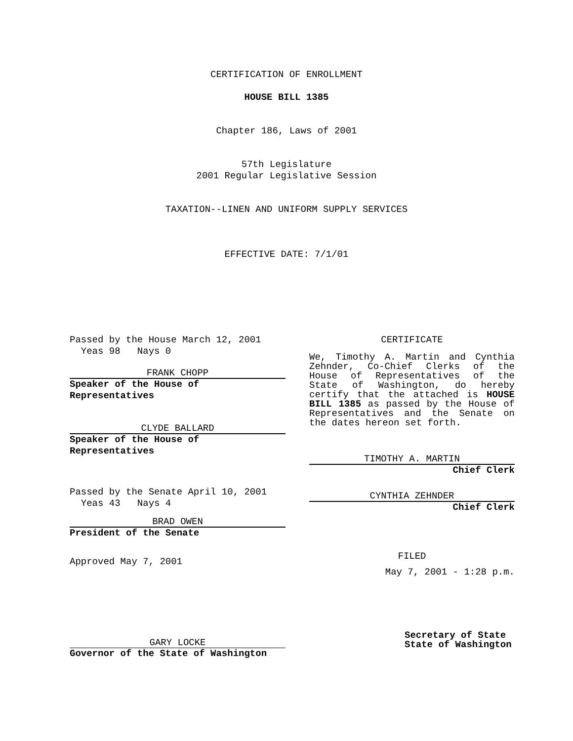CERTIFICATION OF ENROLLMENT
HOUSE BILL 1385
Chapter 186, Laws of 2001
57th Legislature
2001 Regular Legislative Session
TAXATION--LINEN AND UNIFORM SUPPLY SERVICES
EFFECTIVE DATE: 7/1/01
Passed by the House March 12, 2001
Yeas 98 Nays 0
FRANK CHOPP
Speaker of the House of
Representatives
CLYDE BALLARD
Speaker of the House of
Representatives
Passed by the Senate April 10, 2001
Yeas 43 Nays 4
BRAD OWEN
President of the Senate
Approved May 7, 2001
GARY LOCKE
Governor of the State of Washington
CERTIFICATE
We, Timothy A. Martin and Cynthia Zehnder, Co-Chief Clerks of the House of Representatives of the State of Washington, do hereby certify that the attached is HOUSE BILL 1385 as passed by the House of Representatives and the Senate on the dates hereon set forth.
TIMOTHY A. MARTIN
Chief Clerk
CYNTHIA ZEHNDER
Chief Clerk
FILED
May 7, 2001 - 1:28 p.m.
Secretary of State
State of Washington